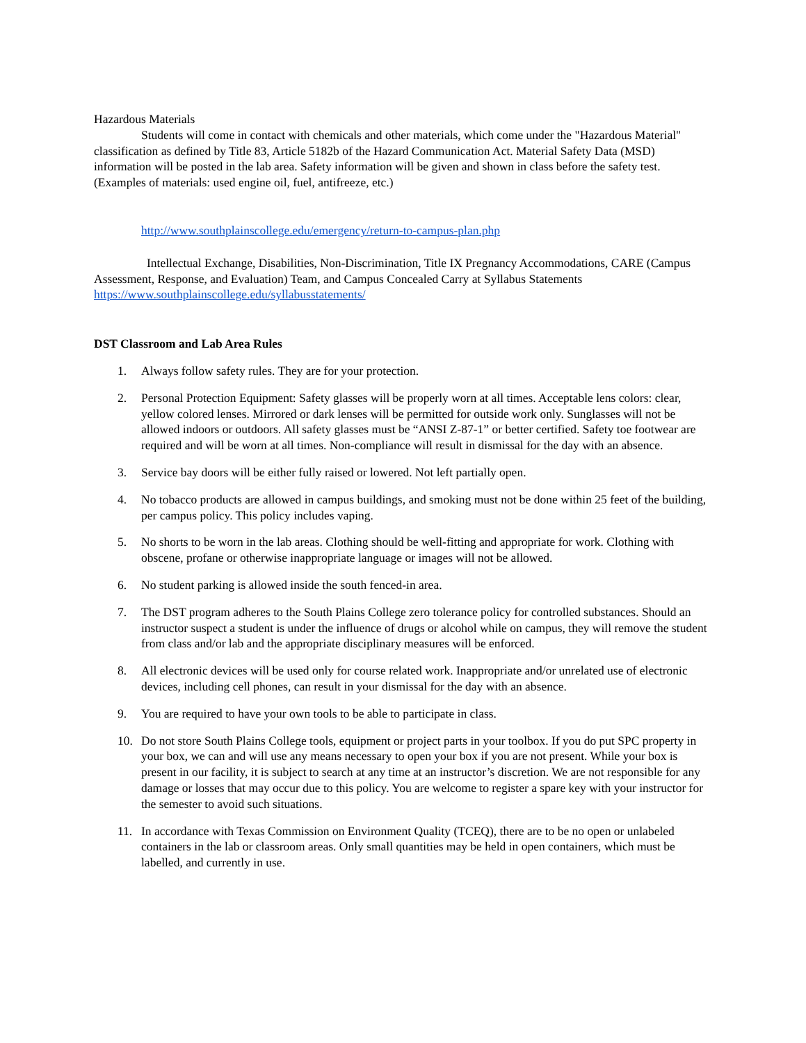Hazardous Materials
Students will come in contact with chemicals and other materials, which come under the "Hazardous Material" classification as defined by Title 83, Article 5182b of the Hazard Communication Act. Material Safety Data (MSD) information will be posted in the lab area. Safety information will be given and shown in class before the safety test. (Examples of materials: used engine oil, fuel, antifreeze, etc.)
http://www.southplainscollege.edu/emergency/return-to-campus-plan.php
Intellectual Exchange, Disabilities, Non-Discrimination, Title IX Pregnancy Accommodations, CARE (Campus Assessment, Response, and Evaluation) Team, and Campus Concealed Carry at Syllabus Statements https://www.southplainscollege.edu/syllabusstatements/
DST Classroom and Lab Area Rules
1. Always follow safety rules. They are for your protection.
2. Personal Protection Equipment: Safety glasses will be properly worn at all times. Acceptable lens colors: clear, yellow colored lenses. Mirrored or dark lenses will be permitted for outside work only. Sunglasses will not be allowed indoors or outdoors. All safety glasses must be “ANSI Z-87-1” or better certified. Safety toe footwear are required and will be worn at all times. Non-compliance will result in dismissal for the day with an absence.
3. Service bay doors will be either fully raised or lowered. Not left partially open.
4. No tobacco products are allowed in campus buildings, and smoking must not be done within 25 feet of the building, per campus policy. This policy includes vaping.
5. No shorts to be worn in the lab areas. Clothing should be well-fitting and appropriate for work. Clothing with obscene, profane or otherwise inappropriate language or images will not be allowed.
6. No student parking is allowed inside the south fenced-in area.
7. The DST program adheres to the South Plains College zero tolerance policy for controlled substances. Should an instructor suspect a student is under the influence of drugs or alcohol while on campus, they will remove the student from class and/or lab and the appropriate disciplinary measures will be enforced.
8. All electronic devices will be used only for course related work. Inappropriate and/or unrelated use of electronic devices, including cell phones, can result in your dismissal for the day with an absence.
9. You are required to have your own tools to be able to participate in class.
10. Do not store South Plains College tools, equipment or project parts in your toolbox. If you do put SPC property in your box, we can and will use any means necessary to open your box if you are not present. While your box is present in our facility, it is subject to search at any time at an instructor’s discretion. We are not responsible for any damage or losses that may occur due to this policy. You are welcome to register a spare key with your instructor for the semester to avoid such situations.
11. In accordance with Texas Commission on Environment Quality (TCEQ), there are to be no open or unlabeled containers in the lab or classroom areas. Only small quantities may be held in open containers, which must be labelled, and currently in use.